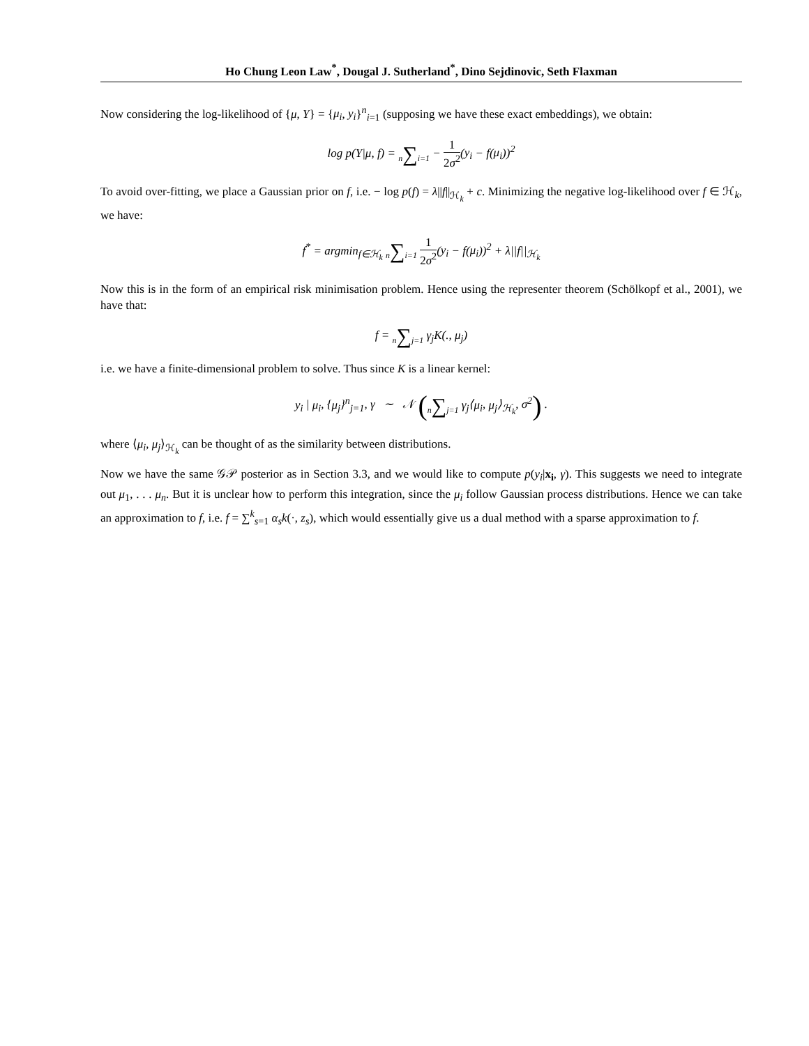Ho Chung Leon Law<sup>*</sup>, Dougal J. Sutherland<sup>*</sup>, Dino Sejdinovic, Seth Flaxman
Now considering the log-likelihood of {μ, Y} = {μ<sub>i</sub>, y<sub>i</sub>}<sup>n</sup><sub>i=1</sub> (supposing we have these exact embeddings), we obtain:
log p(Y|μ, f) = n∑i=1 − 1 2σ<sup>2</sup>(y<sub>i</sub> − f(μ<sub>i</sub>))<sup>2</sup>
To avoid over-fitting, we place a Gaussian prior on f, i.e. − log p(f) = λ||f||<sub>ℋ<sub>k</sub></sub> + c. Minimizing the negative log-likelihood over f ∈ ℋ<sub>k</sub>, we have:
f<sup>*</sup> = argmin<sub>f∈ℋ<sub>k</sub></sub> n∑i=1 1 2σ<sup>2</sup>(y<sub>i</sub> − f(μ<sub>i</sub>))<sup>2</sup> + λ||f||<sub>ℋ<sub>k</sub></sub>
Now this is in the form of an empirical risk minimisation problem. Hence using the representer theorem (Schölkopf et al., 2001), we have that:
f = n∑j=1 γ<sub>j</sub>K(., μ<sub>j</sub>)
i.e. we have a finite-dimensional problem to solve. Thus since K is a linear kernel:
y<sub>i</sub> | μ<sub>i</sub>, {μ<sub>j</sub>}<sup>n</sup><sub>j=1</sub>, γ ∼ 𝒩 (n∑j=1 γ<sub>j</sub>⟨μ<sub>i</sub>, μ<sub>j</sub>⟩<sub>ℋ<sub>k</sub></sub>, σ<sup>2</sup>) .
where ⟨μ<sub>i</sub>, μ<sub>j</sub>⟩<sub>ℋ<sub>k</sub></sub> can be thought of as the similarity between distributions.
Now we have the same 𝒢𝒫 posterior as in Section 3.3, and we would like to compute p(y<sub>i</sub>|x<sub>i</sub>, γ). This suggests we need to integrate out μ<sub>1</sub>, . . . μ<sub>n</sub>. But it is unclear how to perform this integration, since the μ<sub>i</sub> follow Gaussian process distributions. Hence we can take an approximation to f, i.e. f = ∑<sup>k</sup><sub>s=1</sub> α<sub>s</sub>k(·, z<sub>s</sub>), which would essentially give us a dual method with a sparse approximation to f.